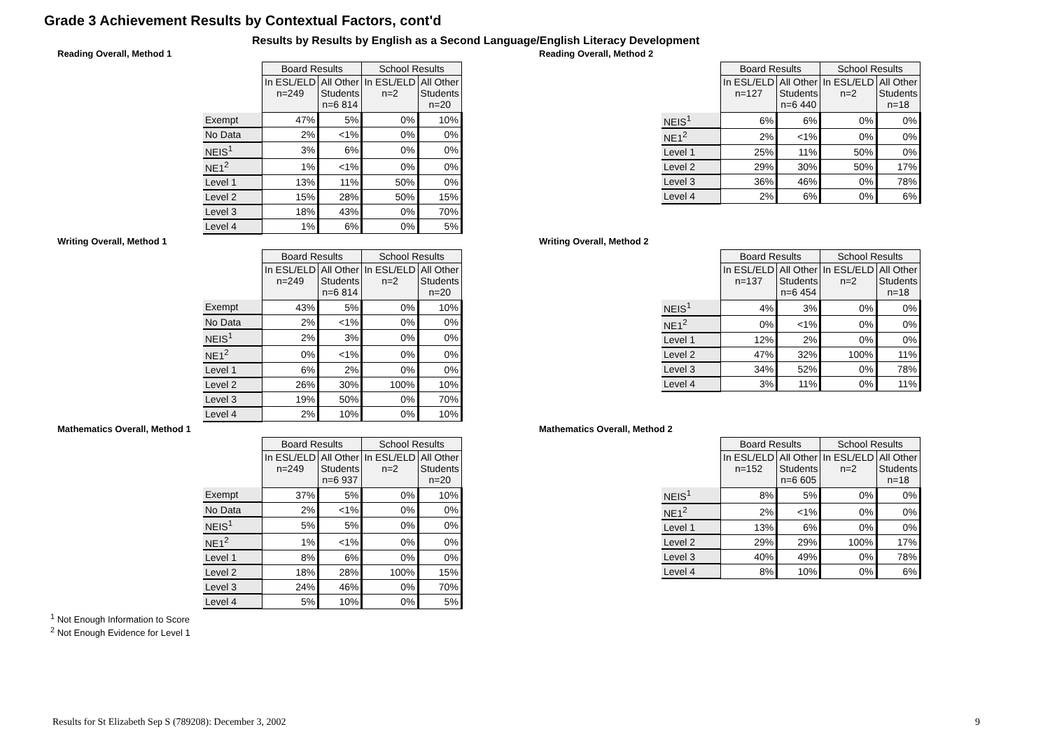Grade 3 Achievement Results by Contextual Factors, cont'd
Results by Results by English as a Second Language/English Literacy Development
Reading Overall, Method 1
| | Board Results | | School Results | |
| | In ESL/ELD n=249 | All Other Students n=6 814 | In ESL/ELD n=2 | All Other Students n=20 |
| Exempt | 47% | 5% | 0% | 10% |
| No Data | 2% | <1% | 0% | 0% |
| NEIS<sup>1</sup> | 3% | 6% | 0% | 0% |
| NE1<sup>2</sup> | 1% | <1% | 0% | 0% |
| Level 1 | 13% | 11% | 50% | 0% |
| Level 2 | 15% | 28% | 50% | 15% |
| Level 3 | 18% | 43% | 0% | 70% |
| Level 4 | 1% | 6% | 0% | 5% |
Reading Overall, Method 2
| | Board Results | | School Results | |
| | In ESL/ELD n=127 | All Other Students n=6 440 | In ESL/ELD n=2 | All Other Students n=18 |
| NEIS<sup>1</sup> | 6% | 6% | 0% | 0% |
| NE1<sup>2</sup> | 2% | <1% | 0% | 0% |
| Level 1 | 25% | 11% | 50% | 0% |
| Level 2 | 29% | 30% | 50% | 17% |
| Level 3 | 36% | 46% | 0% | 78% |
| Level 4 | 2% | 6% | 0% | 6% |
Writing Overall, Method 1
| | Board Results | | School Results | |
| | In ESL/ELD n=249 | All Other Students n=6 814 | In ESL/ELD n=2 | All Other Students n=20 |
| Exempt | 43% | 5% | 0% | 10% |
| No Data | 2% | <1% | 0% | 0% |
| NEIS<sup>1</sup> | 2% | 3% | 0% | 0% |
| NE1<sup>2</sup> | 0% | <1% | 0% | 0% |
| Level 1 | 6% | 2% | 0% | 0% |
| Level 2 | 26% | 30% | 100% | 10% |
| Level 3 | 19% | 50% | 0% | 70% |
| Level 4 | 2% | 10% | 0% | 10% |
Writing Overall, Method 2
| | Board Results | | School Results | |
| | In ESL/ELD n=137 | All Other Students n=6 454 | In ESL/ELD n=2 | All Other Students n=18 |
| NEIS<sup>1</sup> | 4% | 3% | 0% | 0% |
| NE1<sup>2</sup> | 0% | <1% | 0% | 0% |
| Level 1 | 12% | 2% | 0% | 0% |
| Level 2 | 47% | 32% | 100% | 11% |
| Level 3 | 34% | 52% | 0% | 78% |
| Level 4 | 3% | 11% | 0% | 11% |
Mathematics Overall, Method 1
| | Board Results | | School Results | |
| | In ESL/ELD n=249 | All Other Students n=6 937 | In ESL/ELD n=2 | All Other Students n=20 |
| Exempt | 37% | 5% | 0% | 10% |
| No Data | 2% | <1% | 0% | 0% |
| NEIS<sup>1</sup> | 5% | 5% | 0% | 0% |
| NE1<sup>2</sup> | 1% | <1% | 0% | 0% |
| Level 1 | 8% | 6% | 0% | 0% |
| Level 2 | 18% | 28% | 100% | 15% |
| Level 3 | 24% | 46% | 0% | 70% |
| Level 4 | 5% | 10% | 0% | 5% |
Mathematics Overall, Method 2
| | Board Results | | School Results | |
| | In ESL/ELD n=152 | All Other Students n=6 605 | In ESL/ELD n=2 | All Other Students n=18 |
| NEIS<sup>1</sup> | 8% | 5% | 0% | 0% |
| NE1<sup>2</sup> | 2% | <1% | 0% | 0% |
| Level 1 | 13% | 6% | 0% | 0% |
| Level 2 | 29% | 29% | 100% | 17% |
| Level 3 | 40% | 49% | 0% | 78% |
| Level 4 | 8% | 10% | 0% | 6% |
<sup>1</sup> Not Enough Information to Score
<sup>2</sup> Not Enough Evidence for Level 1
Results for St Elizabeth Sep S (789208): December 3, 2002 9